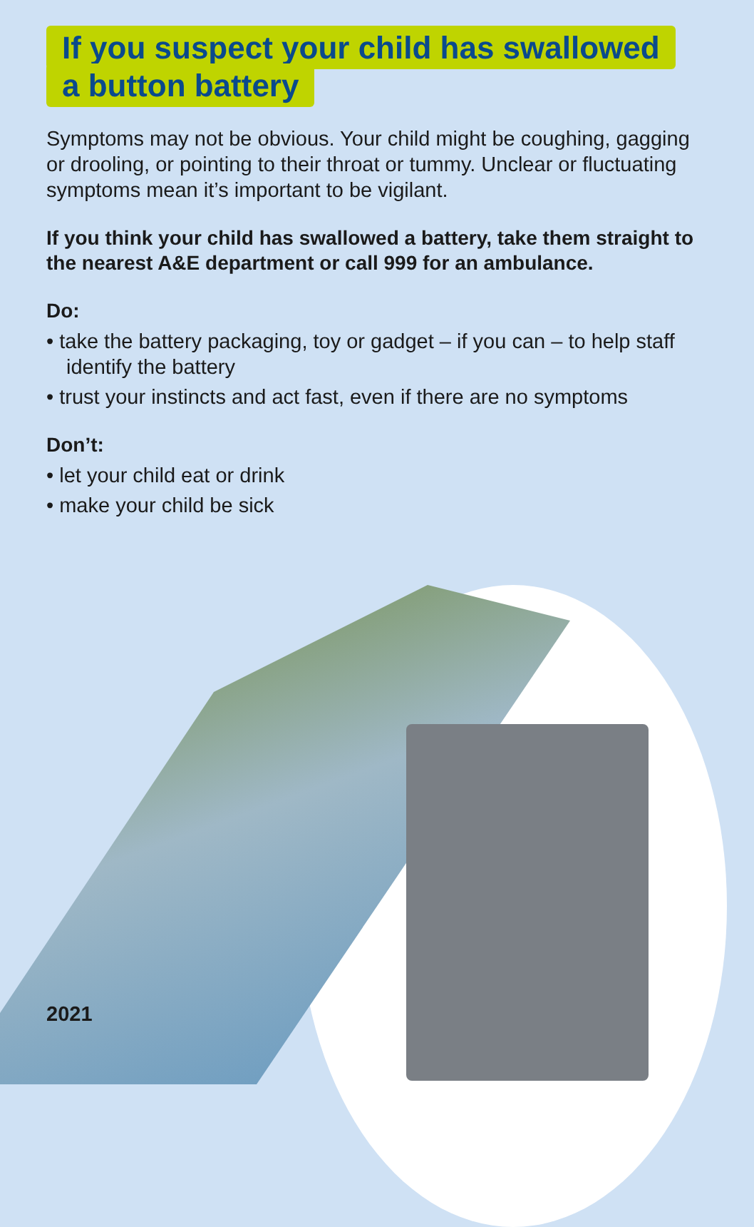If you suspect your child has swallowed
a button battery
Symptoms may not be obvious. Your child might be coughing, gagging or drooling, or pointing to their throat or tummy. Unclear or fluctuating symptoms mean it’s important to be vigilant.
If you think your child has swallowed a battery, take them straight to the nearest A&E department or call 999 for an ambulance.
Do:
• take the battery packaging, toy or gadget – if you can – to help staff identify the battery
• trust your instincts and act fast, even if there are no symptoms
Don’t:
• let your child eat or drink
• make your child be sick
2021